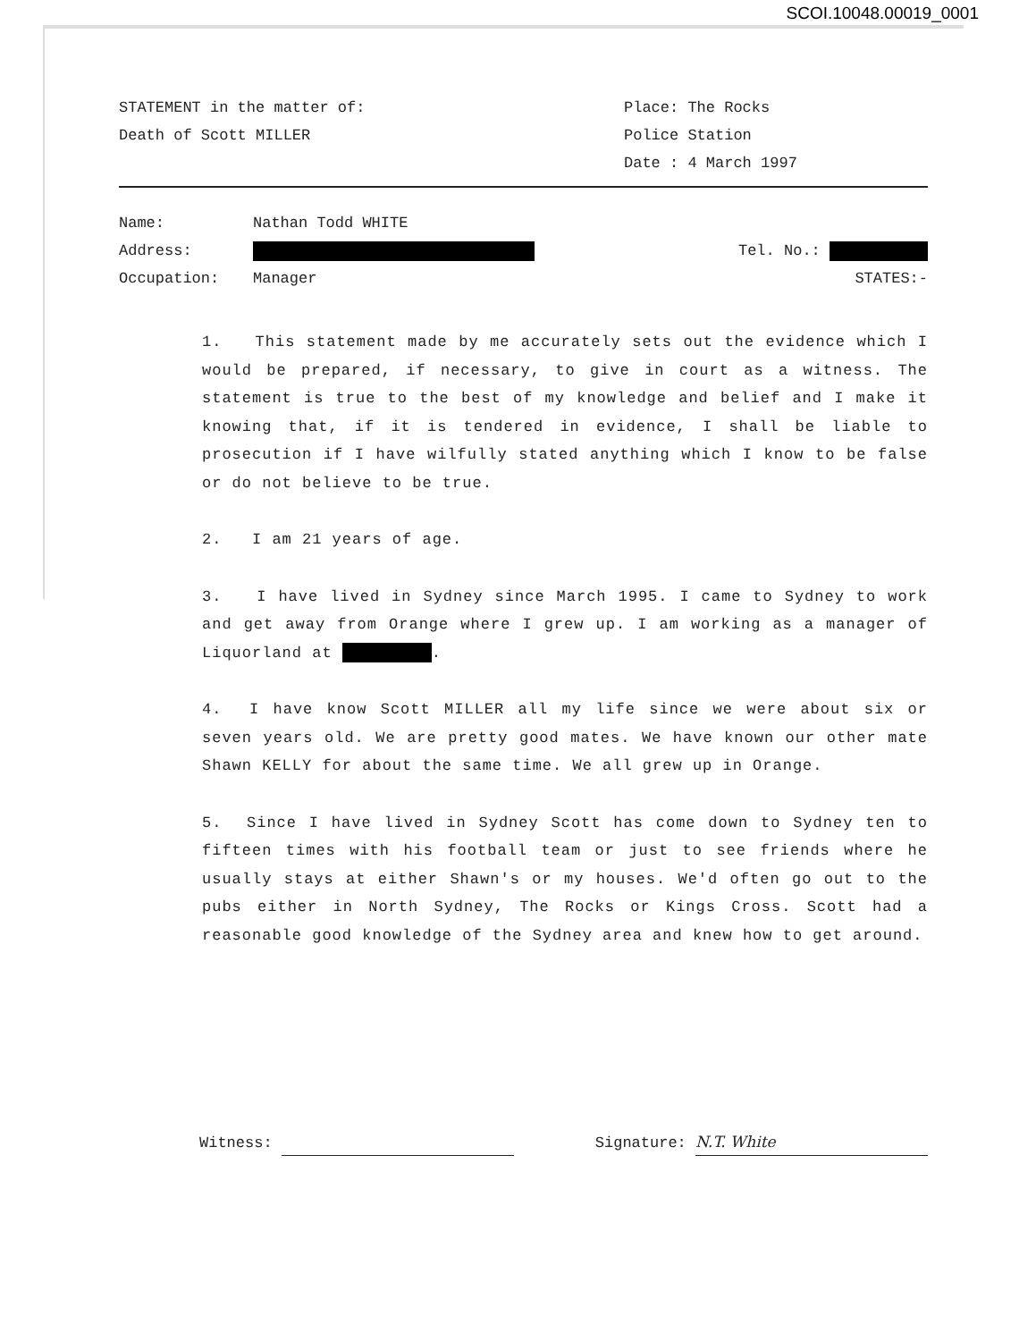SCOI.10048.00019_0001
STATEMENT in the matter of:
Death of Scott MILLER
Place: The Rocks
Police Station
Date : 4 March 1997
Name: Nathan Todd WHITE
Address: Tel. No.:
Occupation: Manager STATES:-
1. This statement made by me accurately sets out the evidence which I would be prepared, if necessary, to give in court as a witness. The statement is true to the best of my knowledge and belief and I make it knowing that, if it is tendered in evidence, I shall be liable to prosecution if I have wilfully stated anything which I know to be false or do not believe to be true.
2. I am 21 years of age.
3. I have lived in Sydney since March 1995. I came to Sydney to work and get away from Orange where I grew up. I am working as a manager of Liquorland at .
4. I have know Scott MILLER all my life since we were about six or seven years old. We are pretty good mates. We have known our other mate Shawn KELLY for about the same time. We all grew up in Orange.
5. Since I have lived in Sydney Scott has come down to Sydney ten to fifteen times with his football team or just to see friends where he usually stays at either Shawn's or my houses. We'd often go out to the pubs either in North Sydney, The Rocks or Kings Cross. Scott had a reasonable good knowledge of the Sydney area and knew how to get around.
Witness: Signature: N.T. White